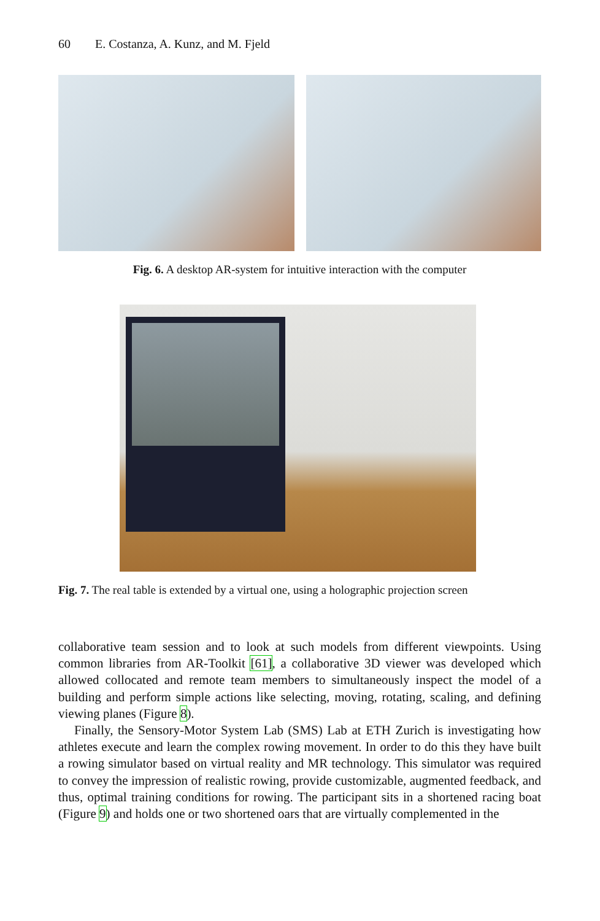60 E. Costanza, A. Kunz, and M. Fjeld
Fig. 6. A desktop AR-system for intuitive interaction with the computer
Fig. 7. The real table is extended by a virtual one, using a holographic projection screen
collaborative team session and to look at such models from different viewpoints. Using common libraries from AR-Toolkit [61], a collaborative 3D viewer was developed which allowed collocated and remote team members to simultaneously inspect the model of a building and perform simple actions like selecting, moving, rotating, scaling, and defining viewing planes (Figure 8).
Finally, the Sensory-Motor System Lab (SMS) Lab at ETH Zurich is investigating how athletes execute and learn the complex rowing movement. In order to do this they have built a rowing simulator based on virtual reality and MR technology. This simulator was required to convey the impression of realistic rowing, provide customizable, augmented feedback, and thus, optimal training conditions for rowing. The participant sits in a shortened racing boat (Figure 9) and holds one or two shortened oars that are virtually complemented in the